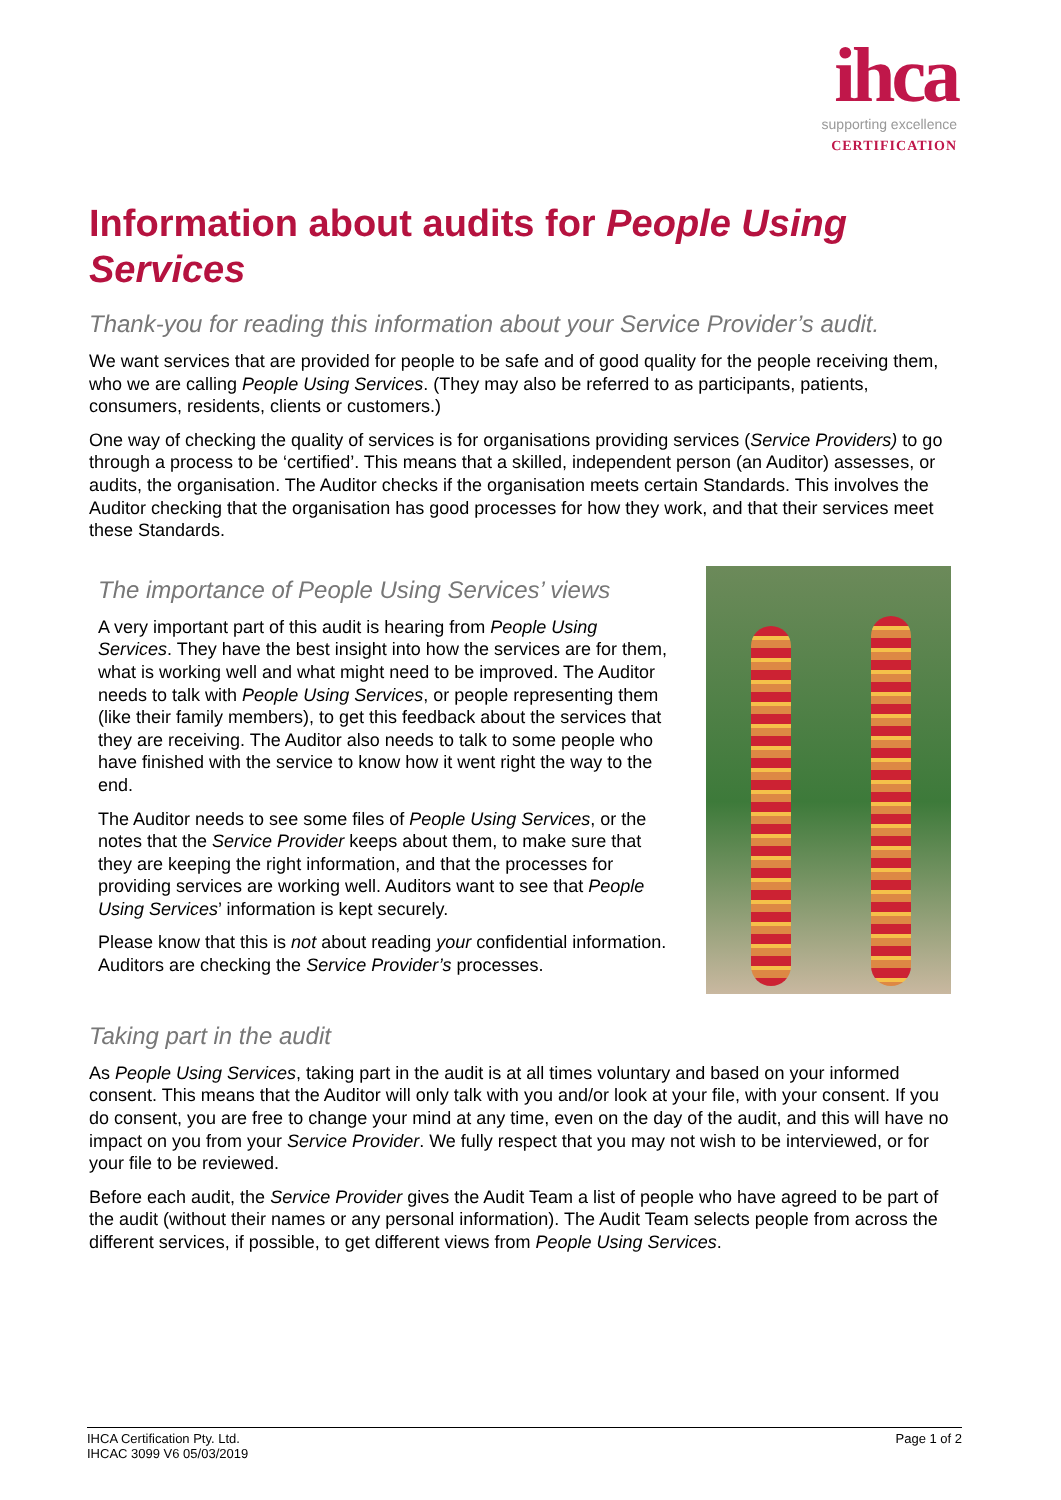ihca
supporting excellence
CERTIFICATION
Information about audits for People Using Services
Thank-you for reading this information about your Service Provider’s audit.
We want services that are provided for people to be safe and of good quality for the people receiving them, who we are calling People Using Services. (They may also be referred to as participants, patients, consumers, residents, clients or customers.)
One way of checking the quality of services is for organisations providing services (Service Providers) to go through a process to be ‘certified’. This means that a skilled, independent person (an Auditor) assesses, or audits, the organisation. The Auditor checks if the organisation meets certain Standards. This involves the Auditor checking that the organisation has good processes for how they work, and that their services meet these Standards.
The importance of People Using Services’ views
A very important part of this audit is hearing from People Using Services. They have the best insight into how the services are for them, what is working well and what might need to be improved. The Auditor needs to talk with People Using Services, or people representing them (like their family members), to get this feedback about the services that they are receiving. The Auditor also needs to talk to some people who have finished with the service to know how it went right the way to the end.
The Auditor needs to see some files of People Using Services, or the notes that the Service Provider keeps about them, to make sure that they are keeping the right information, and that the processes for providing services are working well. Auditors want to see that People Using Services’ information is kept securely.
Please know that this is not about reading your confidential information. Auditors are checking the Service Provider’s processes.
Taking part in the audit
As People Using Services, taking part in the audit is at all times voluntary and based on your informed consent. This means that the Auditor will only talk with you and/or look at your file, with your consent. If you do consent, you are free to change your mind at any time, even on the day of the audit, and this will have no impact on you from your Service Provider. We fully respect that you may not wish to be interviewed, or for your file to be reviewed.
Before each audit, the Service Provider gives the Audit Team a list of people who have agreed to be part of the audit (without their names or any personal information). The Audit Team selects people from across the different services, if possible, to get different views from People Using Services.
IHCA Certification Pty. Ltd.
IHCAC 3099 V6 05/03/2019
Page 1 of 2